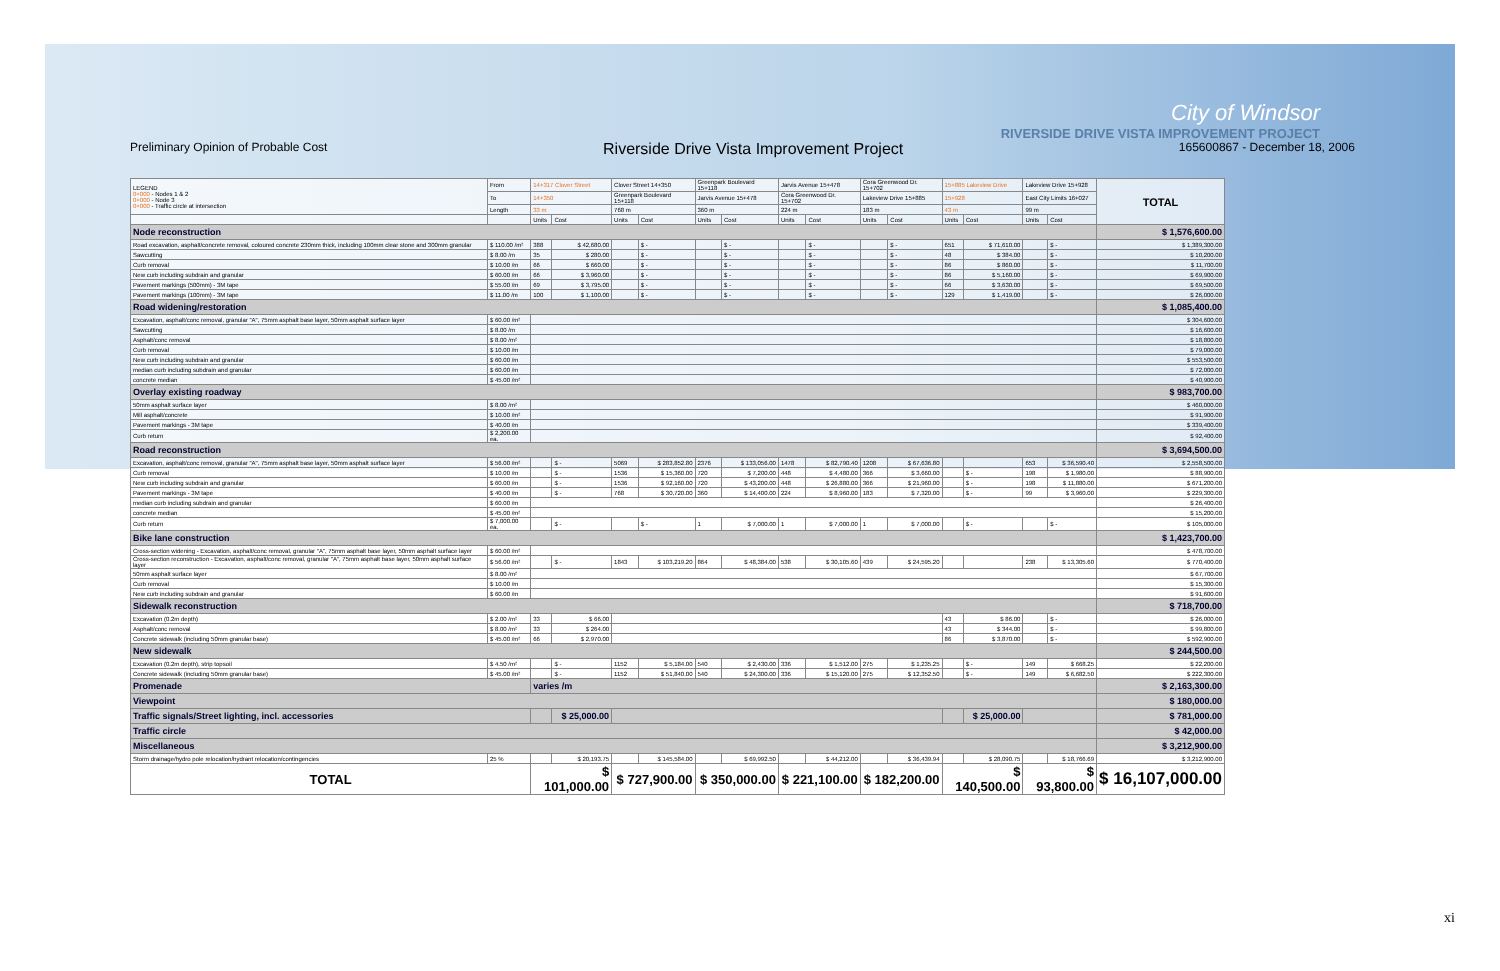City of Windsor
RIVERSIDE DRIVE VISTA IMPROVEMENT PROJECT
Preliminary Opinion of Probable Cost Riverside Drive Vista Improvement Project 165600867 - December 18, 2006
| LEGEND 0+000 - Nodes 1 & 2 0+000 - Node 3 0+000 - Traffic circle at intersection | From | 14+317 Clover Street | | Clover Street 14+350 | | Greenpark Boulevard 15+118 | | Jarvis Avenue 15+478 | | Cora Greenwood Dr. 15+702 | | 15+885 Lakeview Drive | | Lakeview Drive 15+928 | | TOTAL |
| | To | 14+350 | | Greenpark Boulevard 15+118 | | Jarvis Avenue 15+478 | | Cora Greenwood Dr. 15+702 | | Lakeview Drive 15+885 | | 15+928 | | East City Limits 16+027 | | |
| | Length | 33 m | | 768 m | | 360 m | | 224 m | | 183 m | | 43 m | | 99 m | | |
| | | Units | Cost | Units | Cost | Units | Cost | Units | Cost | Units | Cost | Units | Cost | Units | Cost | |
| Node reconstruction | | | | | | | | | | | | | | | | $ 1,576,600.00 |
| Road excavation, asphalt/concrete removal, coloured concrete 230mm thick, including 100mm clear stone and 300mm granular | $ 110.00 /m² | 388 | $ 42,680.00 | | $ - | | $ - | | $ - | | $ - | 651 | $ 71,610.00 | | $ - | $ 1,389,300.00 |
| Sawcutting | $ 8.00 /m | 35 | $ 280.00 | | $ - | | $ - | | $ - | | $ - | 48 | $ 384.00 | | $ - | $ 10,200.00 |
| Curb removal | $ 10.00 /m | 66 | $ 660.00 | | $ - | | $ - | | $ - | | $ - | 86 | $ 860.00 | | $ - | $ 11,700.00 |
| New curb including subdrain and granular | $ 60.00 /m | 66 | $ 3,960.00 | | $ - | | $ - | | $ - | | $ - | 86 | $ 5,160.00 | | $ - | $ 69,900.00 |
| Pavement markings (500mm) - 3M tape | $ 55.00 /m | 69 | $ 3,795.00 | | $ - | | $ - | | $ - | | $ - | 66 | $ 3,630.00 | | $ - | $ 69,500.00 |
| Pavement markings (100mm) - 3M tape | $ 11.00 /m | 100 | $ 1,100.00 | | $ - | | $ - | | $ - | | $ - | 129 | $ 1,419.00 | | $ - | $ 26,000.00 |
| Road widening/restoration | | | | | | | | | | | | | | | | $ 1,085,400.00 |
| Excavation, asphalt/conc removal, granular "A", 75mm asphalt base layer, 50mm asphalt surface layer | $ 60.00 /m² | | | | | | | | | | | | | | | $ 304,600.00 |
| Sawcutting | $ 8.00 /m | | | | | | | | | | | | | | | $ 16,600.00 |
| Asphalt/conc removal | $ 8.00 /m² | | | | | | | | | | | | | | | $ 18,800.00 |
| Curb removal | $ 10.00 /m | | | | | | | | | | | | | | | $ 79,000.00 |
| New curb including subdrain and granular | $ 60.00 /m | | | | | | | | | | | | | | | $ 553,500.00 |
| median curb including subdrain and granular | $ 60.00 /m | | | | | | | | | | | | | | | $ 72,000.00 |
| concrete median | $ 45.00 /m² | | | | | | | | | | | | | | | $ 40,900.00 |
| Overlay existing roadway | | | | | | | | | | | | | | | | $ 983,700.00 |
| 50mm asphalt surface layer | $ 8.00 /m² | | | | | | | | | | | | | | | $ 460,000.00 |
| Mill asphalt/concrete | $ 10.00 /m² | | | | | | | | | | | | | | | $ 91,900.00 |
| Pavement markings - 3M tape | $ 40.00 /m | | | | | | | | | | | | | | | $ 339,400.00 |
| Curb return | $ 2,200.00 ea. | | | | | | | | | | | | | | | $ 92,400.00 |
| Road reconstruction | | | | | | | | | | | | | | | | $ 3,694,500.00 |
| Excavation, asphalt/conc removal, granular "A", 75mm asphalt base layer, 50mm asphalt surface layer | $ 56.00 /m² | | $ - | 5069 | $ 283,852.80 | 2376 | $ 133,056.00 | 1478 | $ 82,790.40 | 1208 | $ 67,636.80 | | | 653 | $ 36,590.40 | $ 2,558,500.00 |
| Curb removal | $ 10.00 /m | | $ - | 1536 | $ 15,360.00 | 720 | $ 7,200.00 | 448 | $ 4,480.00 | 366 | $ 3,660.00 | | $ - | 198 | $ 1,980.00 | $ 88,900.00 |
| New curb including subdrain and granular | $ 60.00 /m | | $ - | 1536 | $ 92,160.00 | 720 | $ 43,200.00 | 448 | $ 26,880.00 | 366 | $ 21,960.00 | | $ - | 198 | $ 11,880.00 | $ 671,200.00 |
| Pavement markings - 3M tape | $ 40.00 /m | | $ - | 768 | $ 30,720.00 | 360 | $ 14,400.00 | 224 | $ 8,960.00 | 183 | $ 7,320.00 | | $ - | 99 | $ 3,960.00 | $ 229,300.00 |
| median curb including subdrain and granular | $ 60.00 /m | | | | | | | | | | | | | | | $ 26,400.00 |
| concrete median | $ 45.00 /m² | | | | | | | | | | | | | | | $ 15,200.00 |
| Curb return | $ 7,000.00 ea. | | $ - | | $ - | 1 | $ 7,000.00 | 1 | $ 7,000.00 | 1 | $ 7,000.00 | | $ - | | $ - | $ 105,000.00 |
| Bike lane construction | | | | | | | | | | | | | | | | $ 1,423,700.00 |
| Cross-section widening - Excavation, asphalt/conc removal, granular "A", 75mm asphalt base layer, 50mm asphalt surface layer | $ 60.00 /m² | | | | | | | | | | | | | | | $ 478,700.00 |
| Cross-section reconstruction - Excavation, asphalt/conc removal, granular "A", 75mm asphalt base layer, 50mm asphalt surface layer | $ 56.00 /m² | | $ - | 1843 | $ 103,219.20 | 864 | $ 48,384.00 | 538 | $ 30,105.60 | 439 | $ 24,595.20 | | | 238 | $ 13,305.60 | $ 770,400.00 |
| 50mm asphalt surface layer | $ 8.00 /m² | | | | | | | | | | | | | | | $ 67,700.00 |
| Curb removal | $ 10.00 /m | | | | | | | | | | | | | | | $ 15,300.00 |
| New curb including subdrain and granular | $ 60.00 /m | | | | | | | | | | | | | | | $ 91,600.00 |
| Sidewalk reconstruction | | | | | | | | | | | | | | | | $ 718,700.00 |
| Excavation (0.2m depth) | $ 2.00 /m² | 33 | $ 66.00 | | | | | | | | | 43 | $ 86.00 | | $ - | $ 26,000.00 |
| Asphalt/conc removal | $ 8.00 /m² | 33 | $ 264.00 | | | | | | | | | 43 | $ 344.00 | | $ - | $ 99,800.00 |
| Concrete sidewalk (including 50mm granular base) | $ 45.00 /m² | 66 | $ 2,970.00 | | | | | | | | | 86 | $ 3,870.00 | | $ - | $ 592,900.00 |
| New sidewalk | | | | | | | | | | | | | | | | $ 244,500.00 |
| Excavation (0.2m depth), strip topsoil | $ 4.50 /m² | | $ - | 1152 | $ 5,184.00 | 540 | $ 2,430.00 | 336 | $ 1,512.00 | 275 | $ 1,235.25 | | $ - | 149 | $ 668.25 | $ 22,200.00 |
| Concrete sidewalk (including 50mm granular base) | $ 45.00 /m² | | $ - | 1152 | $ 51,840.00 | 540 | $ 24,300.00 | 336 | $ 15,120.00 | 275 | $ 12,352.50 | | $ - | 149 | $ 6,682.50 | $ 222,300.00 |
| Promenade | | varies /m | | | | | | | | | | | | | | $ 2,163,300.00 |
| Viewpoint | | | | | | | | | | | | | | | | $ 180,000.00 |
| Traffic signals/Street lighting, incl. accessories | | | $ 25,000.00 | | | | | | | | | | $ 25,000.00 | | | $ 781,000.00 |
| Traffic circle | | | | | | | | | | | | | | | | $ 42,000.00 |
| Miscellaneous | | | | | | | | | | | | | | | | $ 3,212,900.00 |
| Storm drainage/hydro pole relocation/hydrant relocation/contingencies | 25 % | | $ 20,193.75 | | $ 145,584.00 | | $ 69,992.50 | | $ 44,212.00 | | $ 36,439.94 | | $ 28,090.75 | | $ 18,766.69 | $ 3,212,900.00 |
| TOTAL | | $ 101,000.00 | | $ 727,900.00 | | $ 350,000.00 | | $ 221,100.00 | | $ 182,200.00 | | $ 140,500.00 | | $ 93,800.00 | | $ 16,107,000.00 |
xi